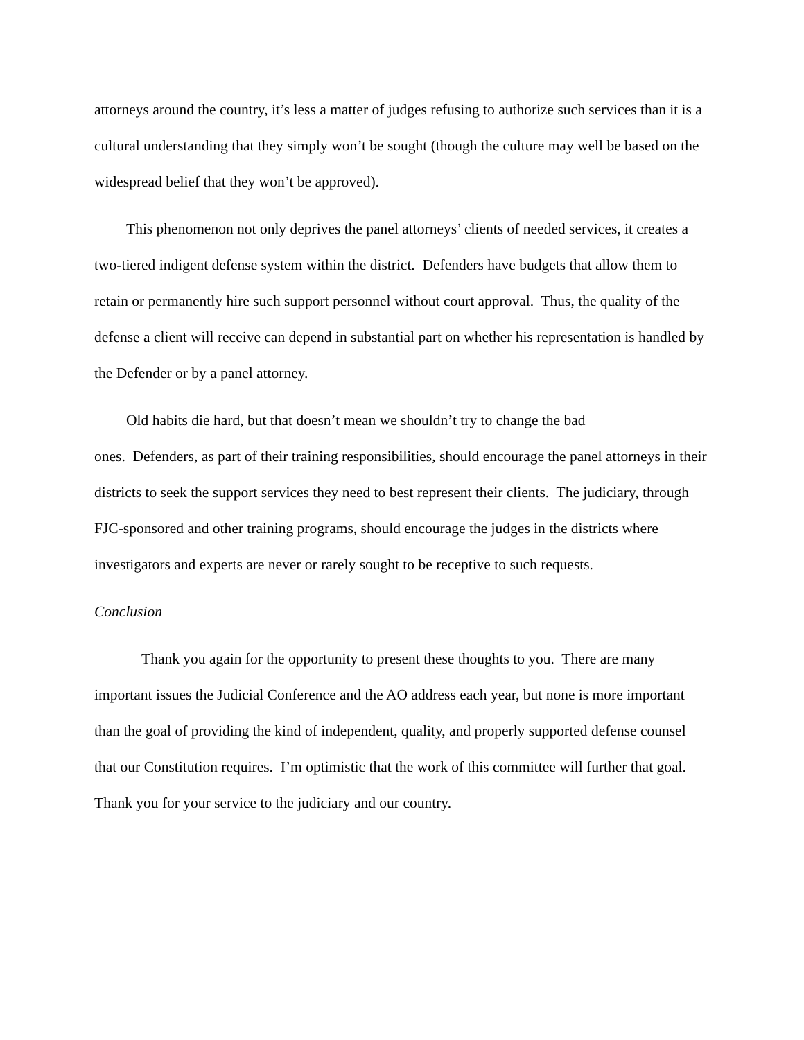attorneys around the country, it’s less a matter of judges refusing to authorize such services than it is a cultural understanding that they simply won’t be sought (though the culture may well be based on the widespread belief that they won’t be approved).
This phenomenon not only deprives the panel attorneys’ clients of needed services, it creates a two-tiered indigent defense system within the district. Defenders have budgets that allow them to retain or permanently hire such support personnel without court approval. Thus, the quality of the defense a client will receive can depend in substantial part on whether his representation is handled by the Defender or by a panel attorney.
Old habits die hard, but that doesn’t mean we shouldn’t try to change the bad
ones. Defenders, as part of their training responsibilities, should encourage the panel attorneys in their districts to seek the support services they need to best represent their clients. The judiciary, through FJC-sponsored and other training programs, should encourage the judges in the districts where investigators and experts are never or rarely sought to be receptive to such requests.
Conclusion
Thank you again for the opportunity to present these thoughts to you. There are many important issues the Judicial Conference and the AO address each year, but none is more important than the goal of providing the kind of independent, quality, and properly supported defense counsel that our Constitution requires. I’m optimistic that the work of this committee will further that goal. Thank you for your service to the judiciary and our country.